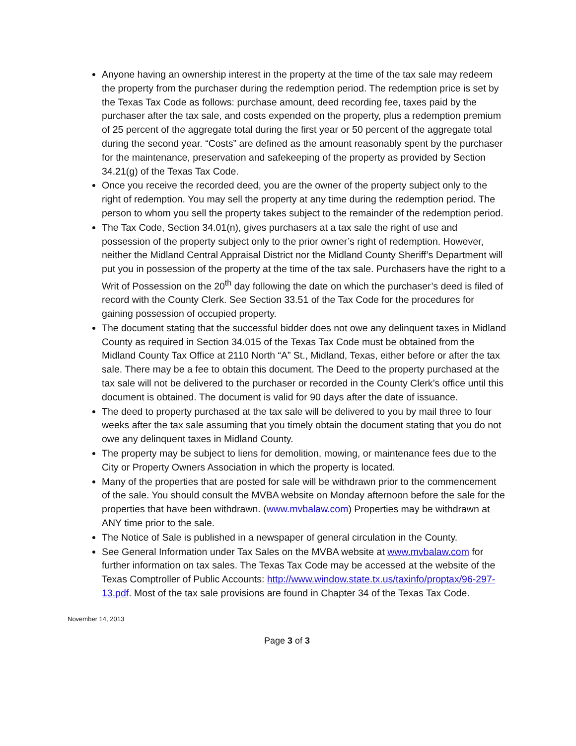Anyone having an ownership interest in the property at the time of the tax sale may redeem the property from the purchaser during the redemption period. The redemption price is set by the Texas Tax Code as follows: purchase amount, deed recording fee, taxes paid by the purchaser after the tax sale, and costs expended on the property, plus a redemption premium of 25 percent of the aggregate total during the first year or 50 percent of the aggregate total during the second year. “Costs” are defined as the amount reasonably spent by the purchaser for the maintenance, preservation and safekeeping of the property as provided by Section 34.21(g) of the Texas Tax Code.
Once you receive the recorded deed, you are the owner of the property subject only to the right of redemption. You may sell the property at any time during the redemption period. The person to whom you sell the property takes subject to the remainder of the redemption period.
The Tax Code, Section 34.01(n), gives purchasers at a tax sale the right of use and possession of the property subject only to the prior owner’s right of redemption. However, neither the Midland Central Appraisal District nor the Midland County Sheriff’s Department will put you in possession of the property at the time of the tax sale. Purchasers have the right to a Writ of Possession on the 20<sup>th</sup> day following the date on which the purchaser’s deed is filed of record with the County Clerk. See Section 33.51 of the Tax Code for the procedures for gaining possession of occupied property.
The document stating that the successful bidder does not owe any delinquent taxes in Midland County as required in Section 34.015 of the Texas Tax Code must be obtained from the Midland County Tax Office at 2110 North “A” St., Midland, Texas, either before or after the tax sale. There may be a fee to obtain this document. The Deed to the property purchased at the tax sale will not be delivered to the purchaser or recorded in the County Clerk’s office until this document is obtained. The document is valid for 90 days after the date of issuance.
The deed to property purchased at the tax sale will be delivered to you by mail three to four weeks after the tax sale assuming that you timely obtain the document stating that you do not owe any delinquent taxes in Midland County.
The property may be subject to liens for demolition, mowing, or maintenance fees due to the City or Property Owners Association in which the property is located.
Many of the properties that are posted for sale will be withdrawn prior to the commencement of the sale. You should consult the MVBA website on Monday afternoon before the sale for the properties that have been withdrawn. (www.mvbalaw.com) Properties may be withdrawn at ANY time prior to the sale.
The Notice of Sale is published in a newspaper of general circulation in the County.
See General Information under Tax Sales on the MVBA website at www.mvbalaw.com for further information on tax sales. The Texas Tax Code may be accessed at the website of the Texas Comptroller of Public Accounts: http://www.window.state.tx.us/taxinfo/proptax/96-297-13.pdf. Most of the tax sale provisions are found in Chapter 34 of the Texas Tax Code.
November 14, 2013
Page 3 of 3